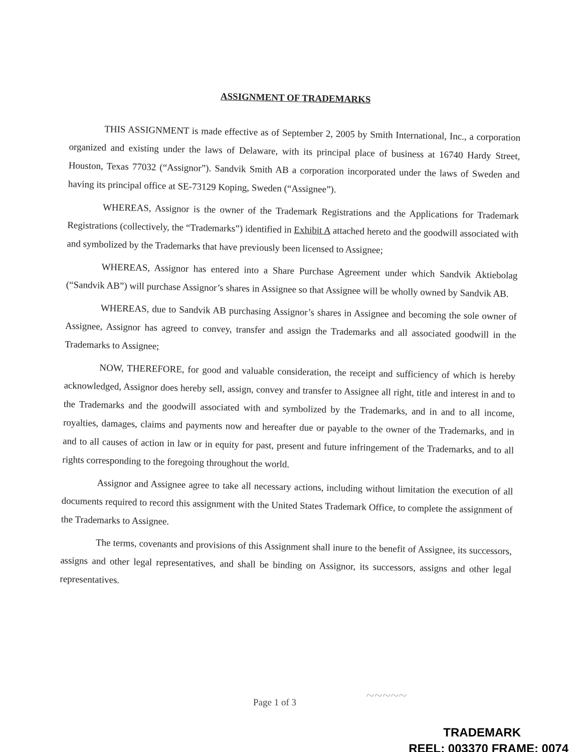ASSIGNMENT OF TRADEMARKS
THIS ASSIGNMENT is made effective as of September 2, 2005 by Smith International, Inc., a corporation organized and existing under the laws of Delaware, with its principal place of business at 16740 Hardy Street, Houston, Texas 77032 (“Assignor”). Sandvik Smith AB a corporation incorporated under the laws of Sweden and having its principal office at SE-73129 Koping, Sweden (“Assignee”).
WHEREAS, Assignor is the owner of the Trademark Registrations and the Applications for Trademark Registrations (collectively, the “Trademarks”) identified in Exhibit A attached hereto and the goodwill associated with and symbolized by the Trademarks that have previously been licensed to Assignee;
WHEREAS, Assignor has entered into a Share Purchase Agreement under which Sandvik Aktiebolag (“Sandvik AB”) will purchase Assignor’s shares in Assignee so that Assignee will be wholly owned by Sandvik AB.
WHEREAS, due to Sandvik AB purchasing Assignor’s shares in Assignee and becoming the sole owner of Assignee, Assignor has agreed to convey, transfer and assign the Trademarks and all associated goodwill in the Trademarks to Assignee;
NOW, THEREFORE, for good and valuable consideration, the receipt and sufficiency of which is hereby acknowledged, Assignor does hereby sell, assign, convey and transfer to Assignee all right, title and interest in and to the Trademarks and the goodwill associated with and symbolized by the Trademarks, and in and to all income, royalties, damages, claims and payments now and hereafter due or payable to the owner of the Trademarks, and in and to all causes of action in law or in equity for past, present and future infringement of the Trademarks, and to all rights corresponding to the foregoing throughout the world.
Assignor and Assignee agree to take all necessary actions, including without limitation the execution of all documents required to record this assignment with the United States Trademark Office, to complete the assignment of the Trademarks to Assignee.
The terms, covenants and provisions of this Assignment shall inure to the benefit of Assignee, its successors, assigns and other legal representatives, and shall be binding on Assignor, its successors, assigns and other legal representatives.
~~~~~
Page 1 of 3
TRADEMARK
REEL: 003370 FRAME: 0074